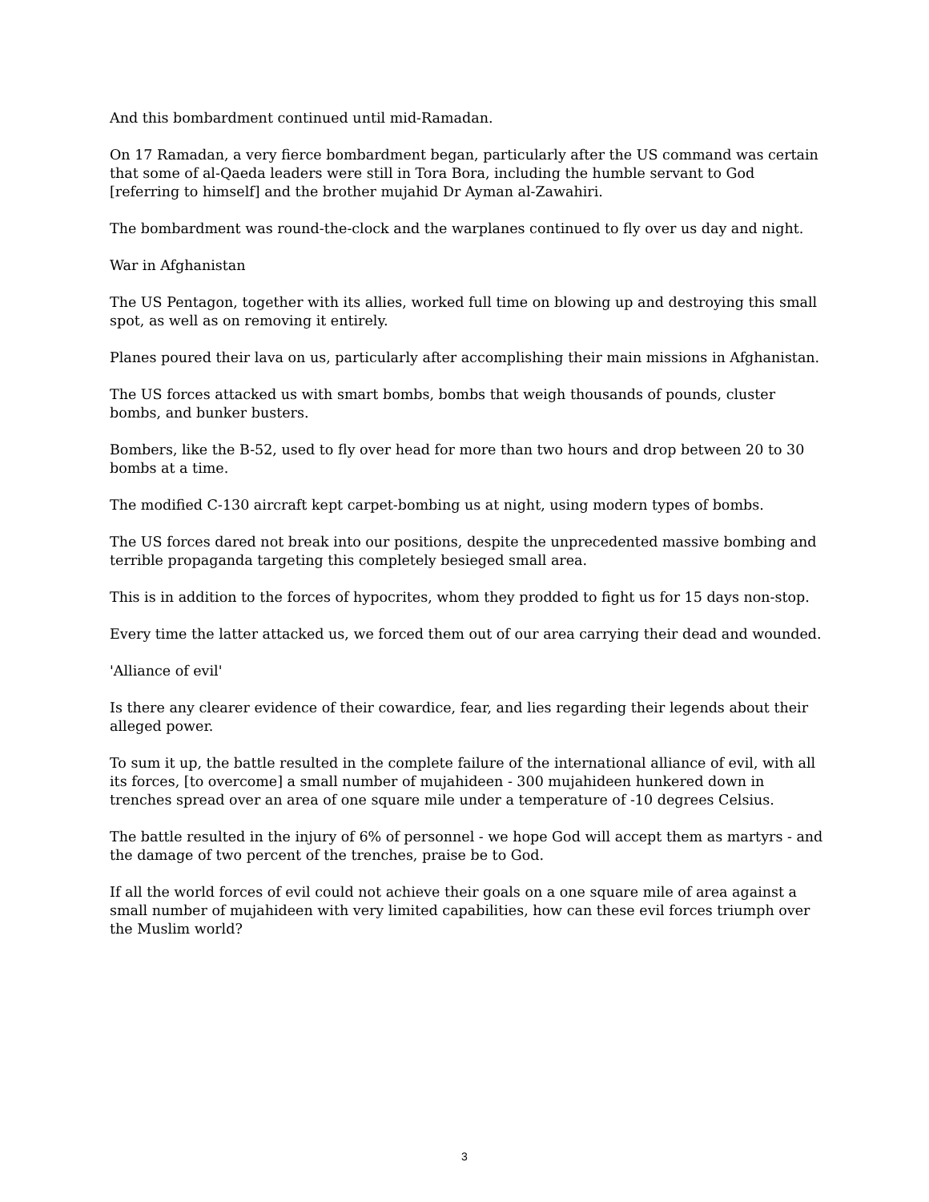And this bombardment continued until mid-Ramadan.
On 17 Ramadan, a very fierce bombardment began, particularly after the US command was certain that some of al-Qaeda leaders were still in Tora Bora, including the humble servant to God [referring to himself] and the brother mujahid Dr Ayman al-Zawahiri.
The bombardment was round-the-clock and the warplanes continued to fly over us day and night.
War in Afghanistan
The US Pentagon, together with its allies, worked full time on blowing up and destroying this small spot, as well as on removing it entirely.
Planes poured their lava on us, particularly after accomplishing their main missions in Afghanistan.
The US forces attacked us with smart bombs, bombs that weigh thousands of pounds, cluster bombs, and bunker busters.
Bombers, like the B-52, used to fly over head for more than two hours and drop between 20 to 30 bombs at a time.
The modified C-130 aircraft kept carpet-bombing us at night, using modern types of bombs.
The US forces dared not break into our positions, despite the unprecedented massive bombing and terrible propaganda targeting this completely besieged small area.
This is in addition to the forces of hypocrites, whom they prodded to fight us for 15 days non-stop.
Every time the latter attacked us, we forced them out of our area carrying their dead and wounded.
'Alliance of evil'
Is there any clearer evidence of their cowardice, fear, and lies regarding their legends about their alleged power.
To sum it up, the battle resulted in the complete failure of the international alliance of evil, with all its forces, [to overcome] a small number of mujahideen - 300 mujahideen hunkered down in trenches spread over an area of one square mile under a temperature of -10 degrees Celsius.
The battle resulted in the injury of 6% of personnel - we hope God will accept them as martyrs - and the damage of two percent of the trenches, praise be to God.
If all the world forces of evil could not achieve their goals on a one square mile of area against a small number of mujahideen with very limited capabilities, how can these evil forces triumph over the Muslim world?
3